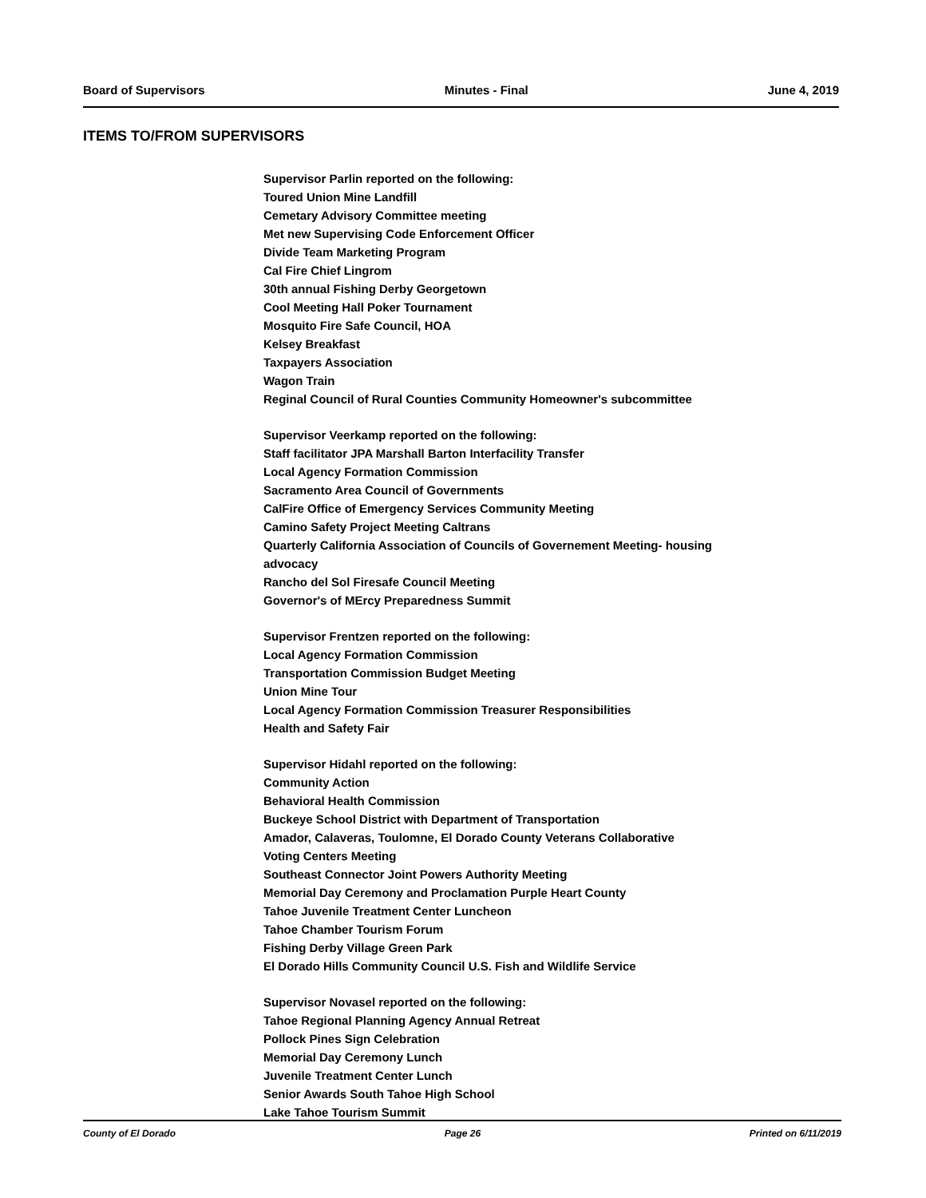Board of Supervisors Minutes - Final June 4, 2019
ITEMS TO/FROM SUPERVISORS
Supervisor Parlin reported on the following:
Toured Union Mine Landfill
Cemetary Advisory Committee meeting
Met new Supervising Code Enforcement Officer
Divide Team Marketing Program
Cal Fire Chief Lingrom
30th annual Fishing Derby Georgetown
Cool Meeting Hall Poker Tournament
Mosquito Fire Safe Council, HOA
Kelsey Breakfast
Taxpayers Association
Wagon Train
Reginal Council of Rural Counties Community Homeowner's subcommittee
Supervisor Veerkamp reported on the following:
Staff facilitator JPA Marshall Barton Interfacility Transfer
Local Agency Formation Commission
Sacramento Area Council of Governments
CalFire Office of Emergency Services Community Meeting
Camino Safety Project Meeting Caltrans
Quarterly California Association of Councils of Governement Meeting- housing
advocacy
Rancho del Sol Firesafe Council Meeting
Governor's of MErcy Preparedness Summit
Supervisor Frentzen reported on the following:
Local Agency Formation Commission
Transportation Commission Budget Meeting
Union Mine Tour
Local Agency Formation Commission Treasurer Responsibilities
Health and Safety Fair
Supervisor Hidahl reported on the following:
Community Action
Behavioral Health Commission
Buckeye School District with Department of Transportation
Amador, Calaveras, Toulomne, El Dorado County Veterans Collaborative
Voting Centers Meeting
Southeast Connector Joint Powers Authority Meeting
Memorial Day Ceremony and Proclamation Purple Heart County
Tahoe Juvenile Treatment Center Luncheon
Tahoe Chamber Tourism Forum
Fishing Derby Village Green Park
El Dorado Hills Community Council U.S. Fish and Wildlife Service
Supervisor Novasel reported on the following:
Tahoe Regional Planning Agency Annual Retreat
Pollock Pines Sign Celebration
Memorial Day Ceremony Lunch
Juvenile Treatment Center Lunch
Senior Awards South Tahoe High School
Lake Tahoe Tourism Summit
County of El Dorado Page 26 Printed on 6/11/2019